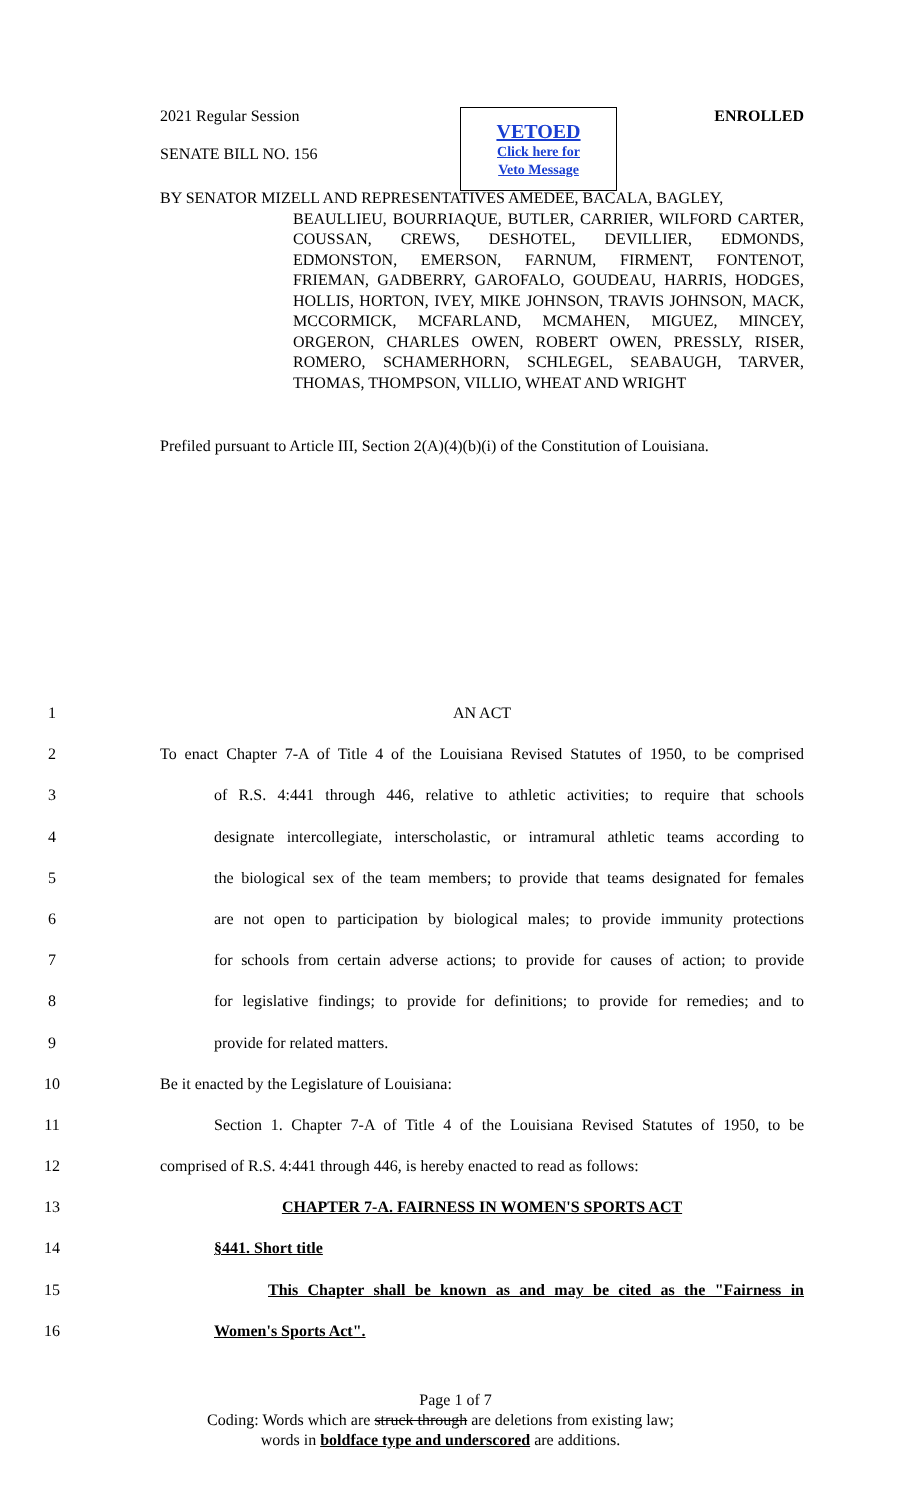2021 Regular Session ENROLLED
SENATE BILL NO. 156
VETOED
Click here for
Veto Message
BY SENATOR MIZELL AND REPRESENTATIVES AMEDEE, BACALA, BAGLEY,
BEAULLIEU, BOURRIAQUE, BUTLER, CARRIER, WILFORD CARTER, COUSSAN, CREWS, DESHOTEL, DEVILLIER, EDMONDS, EDMONSTON, EMERSON, FARNUM, FIRMENT, FONTENOT, FRIEMAN, GADBERRY, GAROFALO, GOUDEAU, HARRIS, HODGES, HOLLIS, HORTON, IVEY, MIKE JOHNSON, TRAVIS JOHNSON, MACK, MCCORMICK, MCFARLAND, MCMAHEN, MIGUEZ, MINCEY, ORGERON, CHARLES OWEN, ROBERT OWEN, PRESSLY, RISER, ROMERO, SCHAMERHORN, SCHLEGEL, SEABAUGH, TARVER, THOMAS, THOMPSON, VILLIO, WHEAT AND WRIGHT
Prefiled pursuant to Article III, Section 2(A)(4)(b)(i) of the Constitution of Louisiana.
1 AN ACT
2 To enact Chapter 7-A of Title 4 of the Louisiana Revised Statutes of 1950, to be comprised
3 of R.S. 4:441 through 446, relative to athletic activities; to require that schools
4 designate intercollegiate, interscholastic, or intramural athletic teams according to
5 the biological sex of the team members; to provide that teams designated for females
6 are not open to participation by biological males; to provide immunity protections
7 for schools from certain adverse actions; to provide for causes of action; to provide
8 for legislative findings; to provide for definitions; to provide for remedies; and to
9 provide for related matters.
10 Be it enacted by the Legislature of Louisiana:
11 Section 1. Chapter 7-A of Title 4 of the Louisiana Revised Statutes of 1950, to be
12 comprised of R.S. 4:441 through 446, is hereby enacted to read as follows:
13 CHAPTER 7-A. FAIRNESS IN WOMEN'S SPORTS ACT
14 §441. Short title
15 This Chapter shall be known as and may be cited as the "Fairness in
16 Women's Sports Act".
Page 1 of 7
Coding: Words which are struck through are deletions from existing law;
words in boldface type and underscored are additions.